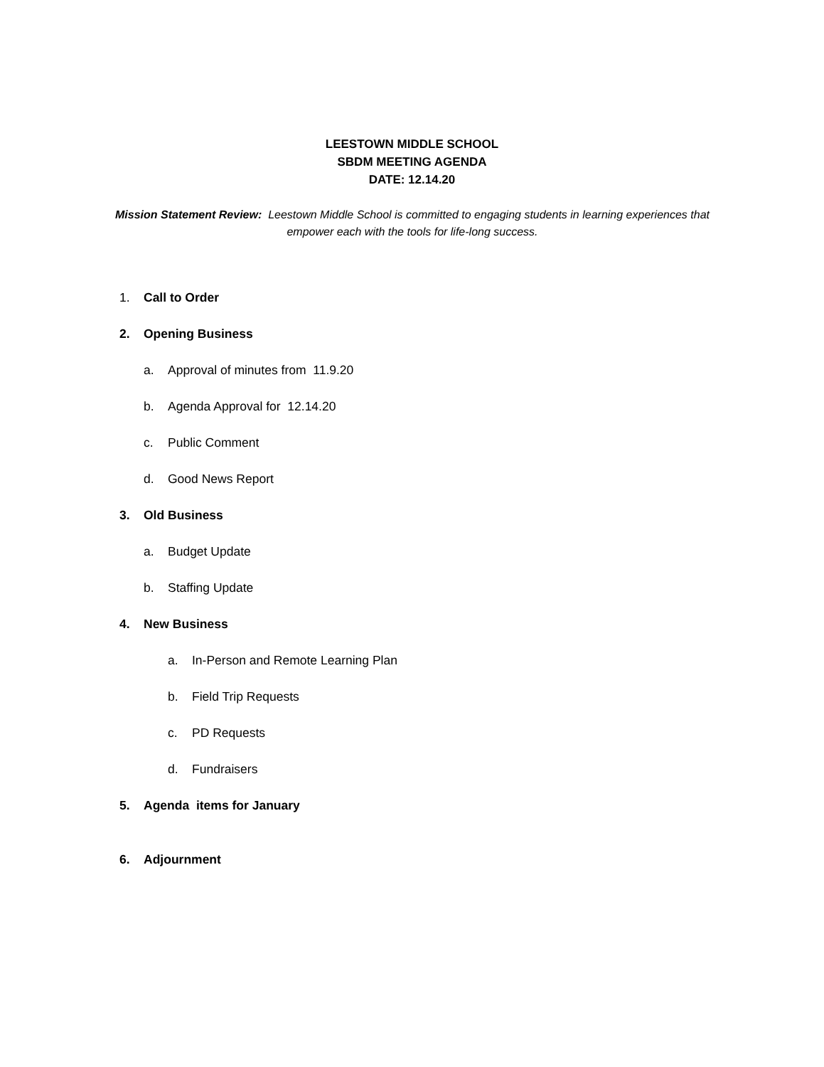LEESTOWN MIDDLE SCHOOL
SBDM MEETING AGENDA
DATE: 12.14.20
Mission Statement Review: Leestown Middle School is committed to engaging students in learning experiences that empower each with the tools for life-long success.
1. Call to Order
2. Opening Business
a. Approval of minutes from 11.9.20
b. Agenda Approval for 12.14.20
c. Public Comment
d. Good News Report
3. Old Business
a. Budget Update
b. Staffing Update
4. New Business
a. In-Person and Remote Learning Plan
b. Field Trip Requests
c. PD Requests
d. Fundraisers
5. Agenda items for January
6. Adjournment